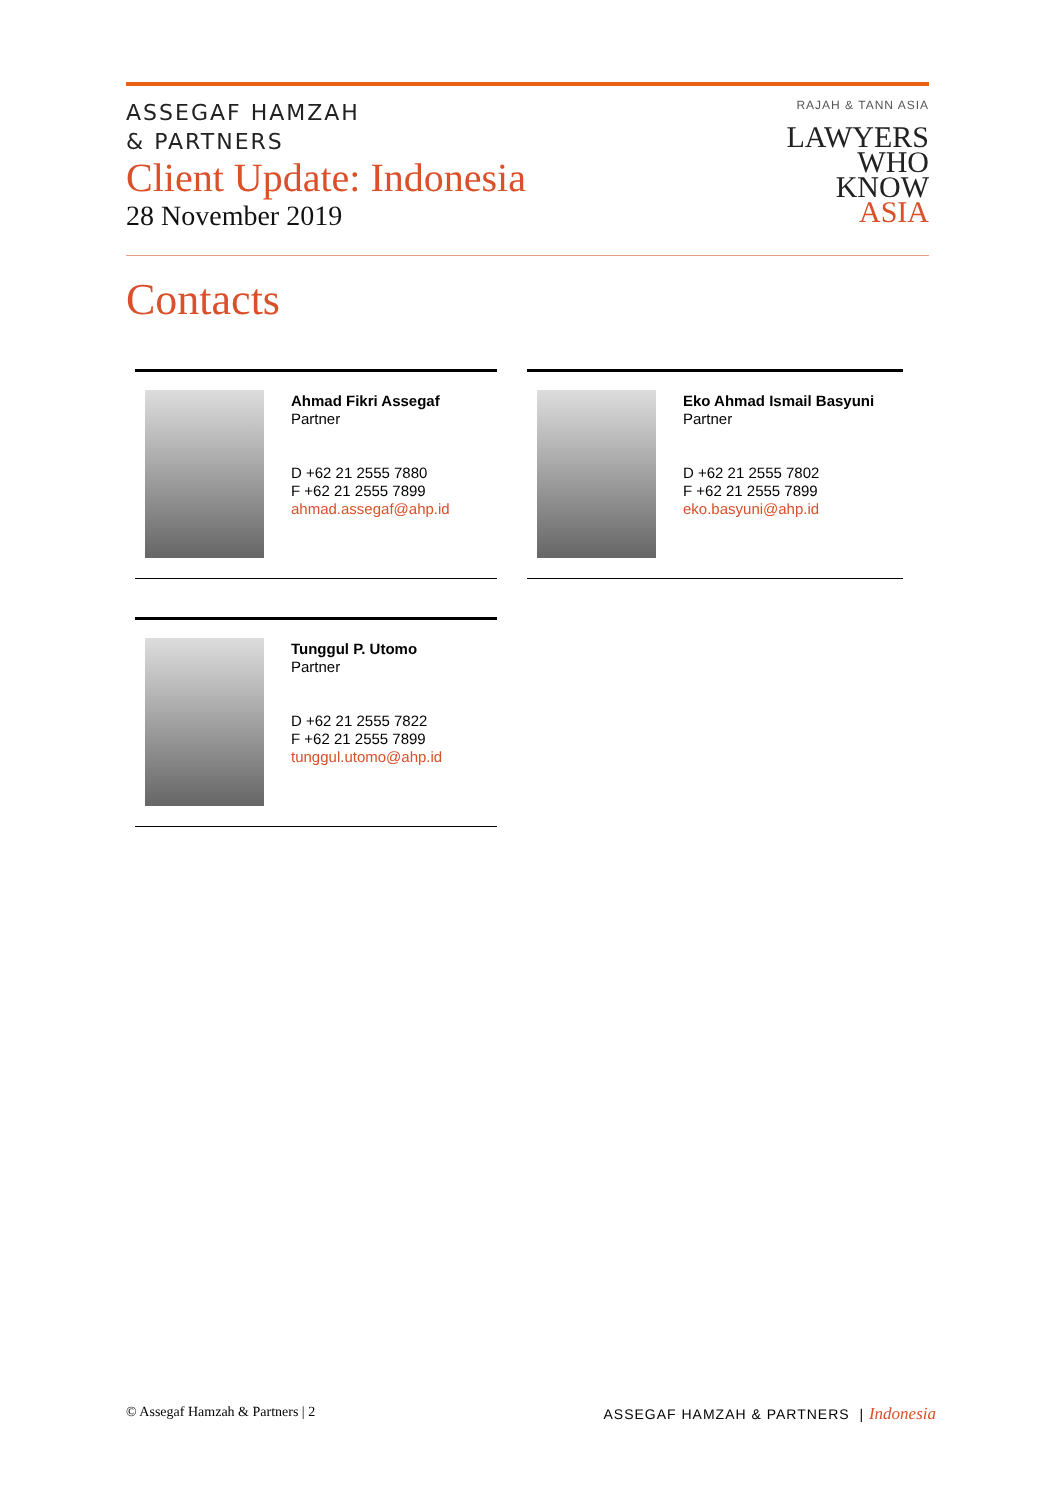ASSEGAF HAMZAH
& PARTNERS
Client Update: Indonesia
28 November 2019
RAJAH & TANN ASIA
LAWYERS
WHO
KNOW
ASIA
Contacts
Ahmad Fikri Assegaf
Partner
D +62 21 2555 7880
F +62 21 2555 7899
ahmad.assegaf@ahp.id
Eko Ahmad Ismail Basyuni
Partner
D +62 21 2555 7802
F +62 21 2555 7899
eko.basyuni@ahp.id
Tunggul P. Utomo
Partner
D +62 21 2555 7822
F +62 21 2555 7899
tunggul.utomo@ahp.id
© Assegaf Hamzah & Partners | 2 ASSEGAF HAMZAH & PARTNERS | Indonesia